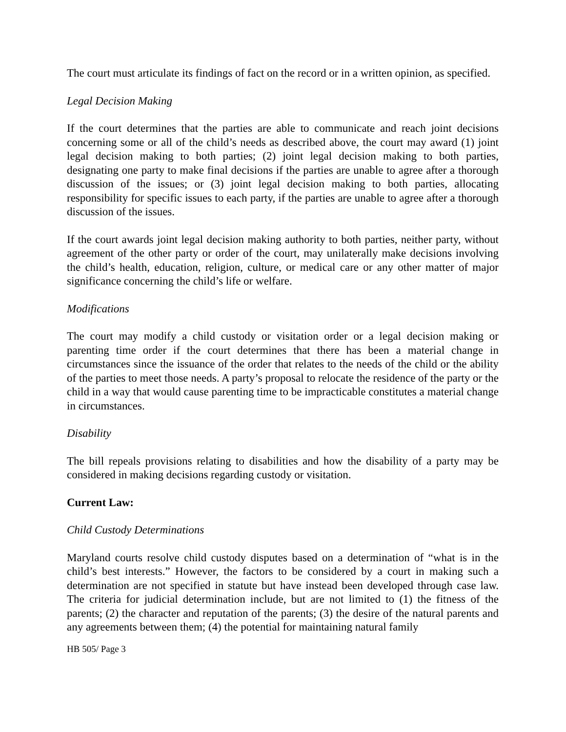The court must articulate its findings of fact on the record or in a written opinion, as specified.
Legal Decision Making
If the court determines that the parties are able to communicate and reach joint decisions concerning some or all of the child’s needs as described above, the court may award (1) joint legal decision making to both parties; (2) joint legal decision making to both parties, designating one party to make final decisions if the parties are unable to agree after a thorough discussion of the issues; or (3) joint legal decision making to both parties, allocating responsibility for specific issues to each party, if the parties are unable to agree after a thorough discussion of the issues.
If the court awards joint legal decision making authority to both parties, neither party, without agreement of the other party or order of the court, may unilaterally make decisions involving the child’s health, education, religion, culture, or medical care or any other matter of major significance concerning the child’s life or welfare.
Modifications
The court may modify a child custody or visitation order or a legal decision making or parenting time order if the court determines that there has been a material change in circumstances since the issuance of the order that relates to the needs of the child or the ability of the parties to meet those needs. A party’s proposal to relocate the residence of the party or the child in a way that would cause parenting time to be impracticable constitutes a material change in circumstances.
Disability
The bill repeals provisions relating to disabilities and how the disability of a party may be considered in making decisions regarding custody or visitation.
Current Law:
Child Custody Determinations
Maryland courts resolve child custody disputes based on a determination of “what is in the child’s best interests.” However, the factors to be considered by a court in making such a determination are not specified in statute but have instead been developed through case law. The criteria for judicial determination include, but are not limited to (1) the fitness of the parents; (2) the character and reputation of the parents; (3) the desire of the natural parents and any agreements between them; (4) the potential for maintaining natural family
HB 505/ Page 3